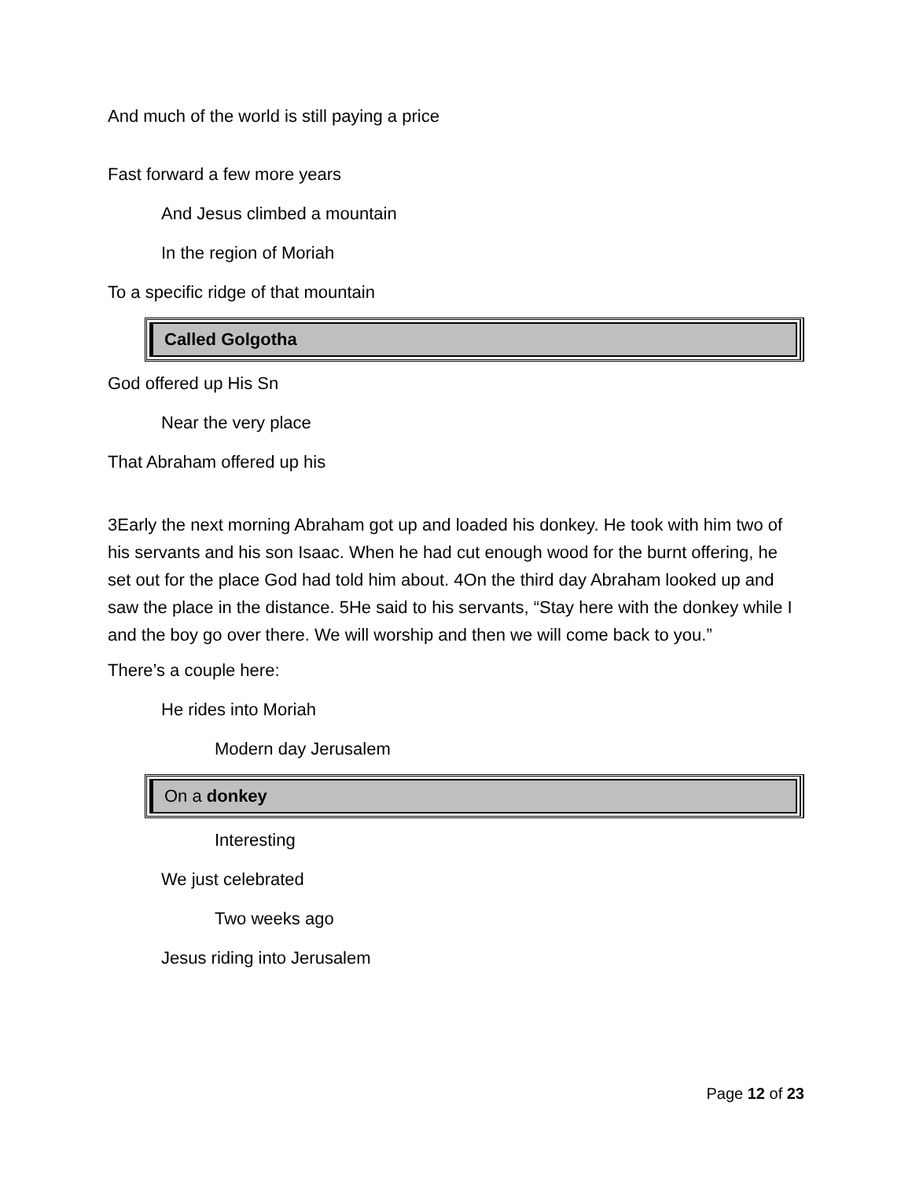And much of the world is still paying a price
Fast forward a few more years
And Jesus climbed a mountain
In the region of Moriah
To a specific ridge of that mountain
Called Golgotha
God offered up His Sn
Near the very place
That Abraham offered up his
3Early the next morning Abraham got up and loaded his donkey. He took with him two of his servants and his son Isaac. When he had cut enough wood for the burnt offering, he set out for the place God had told him about. 4On the third day Abraham looked up and saw the place in the distance. 5He said to his servants, “Stay here with the donkey while I and the boy go over there. We will worship and then we will come back to you.”
There’s a couple here:
He rides into Moriah
Modern day Jerusalem
On a donkey
Interesting
We just celebrated
Two weeks ago
Jesus riding into Jerusalem
Page 12 of 23